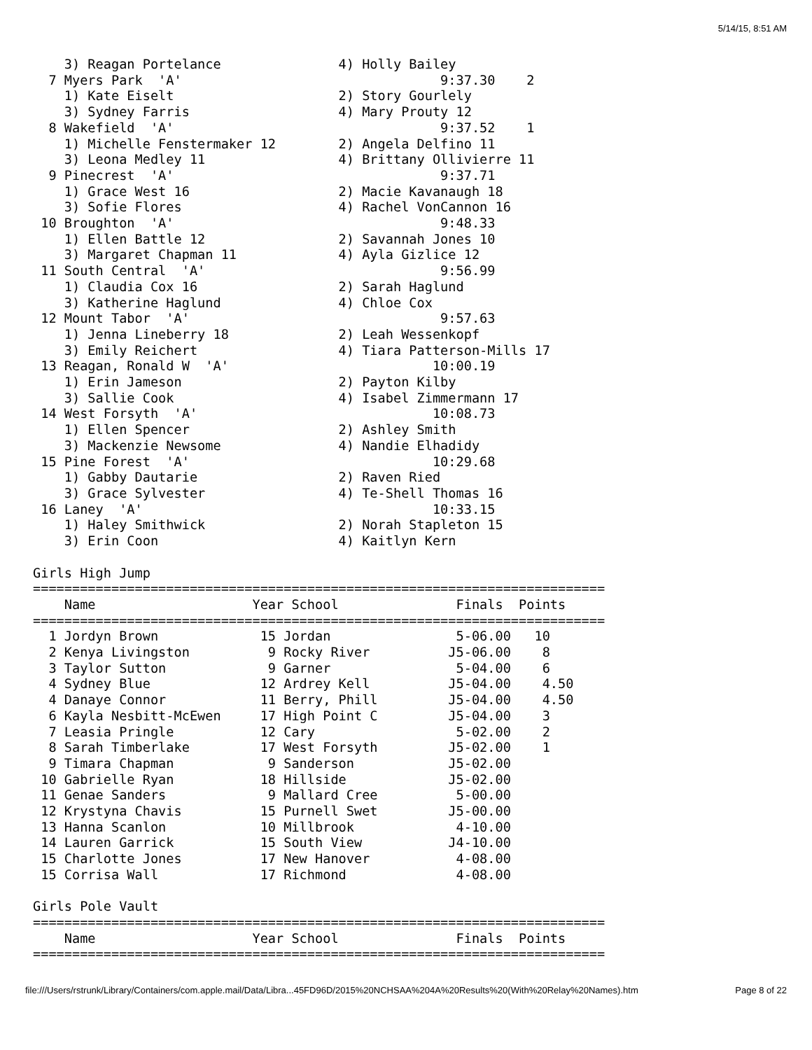5/14/15, 8:51 AM
    3) Reagan Portelance               4) Holly Bailey
  7 Myers Park  'A'                                 9:37.30    2
    1) Kate Eiselt                     2) Story Gourlely
    3) Sydney Farris                   4) Mary Prouty 12
  8 Wakefield  'A'                                  9:37.52    1
    1) Michelle Fenstermaker 12        2) Angela Delfino 11
    3) Leona Medley 11                 4) Brittany Ollivierre 11
  9 Pinecrest  'A'                                  9:37.71
    1) Grace West 16                   2) Macie Kavanaugh 18
    3) Sofie Flores                    4) Rachel VonCannon 16
 10 Broughton  'A'                                  9:48.33
    1) Ellen Battle 12                 2) Savannah Jones 10
    3) Margaret Chapman 11             4) Ayla Gizlice 12
 11 South Central  'A'                              9:56.99
    1) Claudia Cox 16                  2) Sarah Haglund
    3) Katherine Haglund               4) Chloe Cox
 12 Mount Tabor  'A'                                9:57.63
    1) Jenna Lineberry 18              2) Leah Wessenkopf
    3) Emily Reichert                  4) Tiara Patterson-Mills 17
 13 Reagan, Ronald W  'A'                          10:00.19
    1) Erin Jameson                    2) Payton Kilby
    3) Sallie Cook                     4) Isabel Zimmermann 17
 14 West Forsyth  'A'                              10:08.73
    1) Ellen Spencer                   2) Ashley Smith
    3) Mackenzie Newsome               4) Nandie Elhadidy
 15 Pine Forest  'A'                               10:29.68
    1) Gabby Dautarie                  2) Raven Ried
    3) Grace Sylvester                 4) Te-Shell Thomas 16
 16 Laney  'A'                                     10:33.15
    1) Haley Smithwick                 2) Norah Stapleton 15
    3) Erin Coon                       4) Kaitlyn Kern

Girls High Jump
=========================================================================
    Name                    Year School               Finals  Points
=========================================================================
  1 Jordyn Brown             15 Jordan                5-06.00   10
  2 Kenya Livingston          9 Rocky River          J5-06.00    8
  3 Taylor Sutton             9 Garner                5-04.00    6
  4 Sydney Blue              12 Ardrey Kell          J5-04.00    4.50
  4 Danaye Connor            11 Berry, Phill         J5-04.00    4.50
  6 Kayla Nesbitt-McEwen     17 High Point C         J5-04.00    3
  7 Leasia Pringle           12 Cary                  5-02.00    2
  8 Sarah Timberlake         17 West Forsyth         J5-02.00    1
  9 Timara Chapman            9 Sanderson            J5-02.00
 10 Gabrielle Ryan           18 Hillside             J5-02.00
 11 Genae Sanders             9 Mallard Cree          5-00.00
 12 Krystyna Chavis          15 Purnell Swet         J5-00.00
 13 Hanna Scanlon            10 Millbrook             4-10.00
 14 Lauren Garrick           15 South View           J4-10.00
 15 Charlotte Jones          17 New Hanover           4-08.00
 15 Corrisa Wall             17 Richmond              4-08.00

Girls Pole Vault
=========================================================================
    Name                    Year School               Finals  Points
=========================================================================
file:///Users/rstrunk/Library/Containers/com.apple.mail/Data/Libra...45FD96D/2015%20NCHSAA%204A%20Results%20(With%20Relay%20Names).htm Page 8 of 22